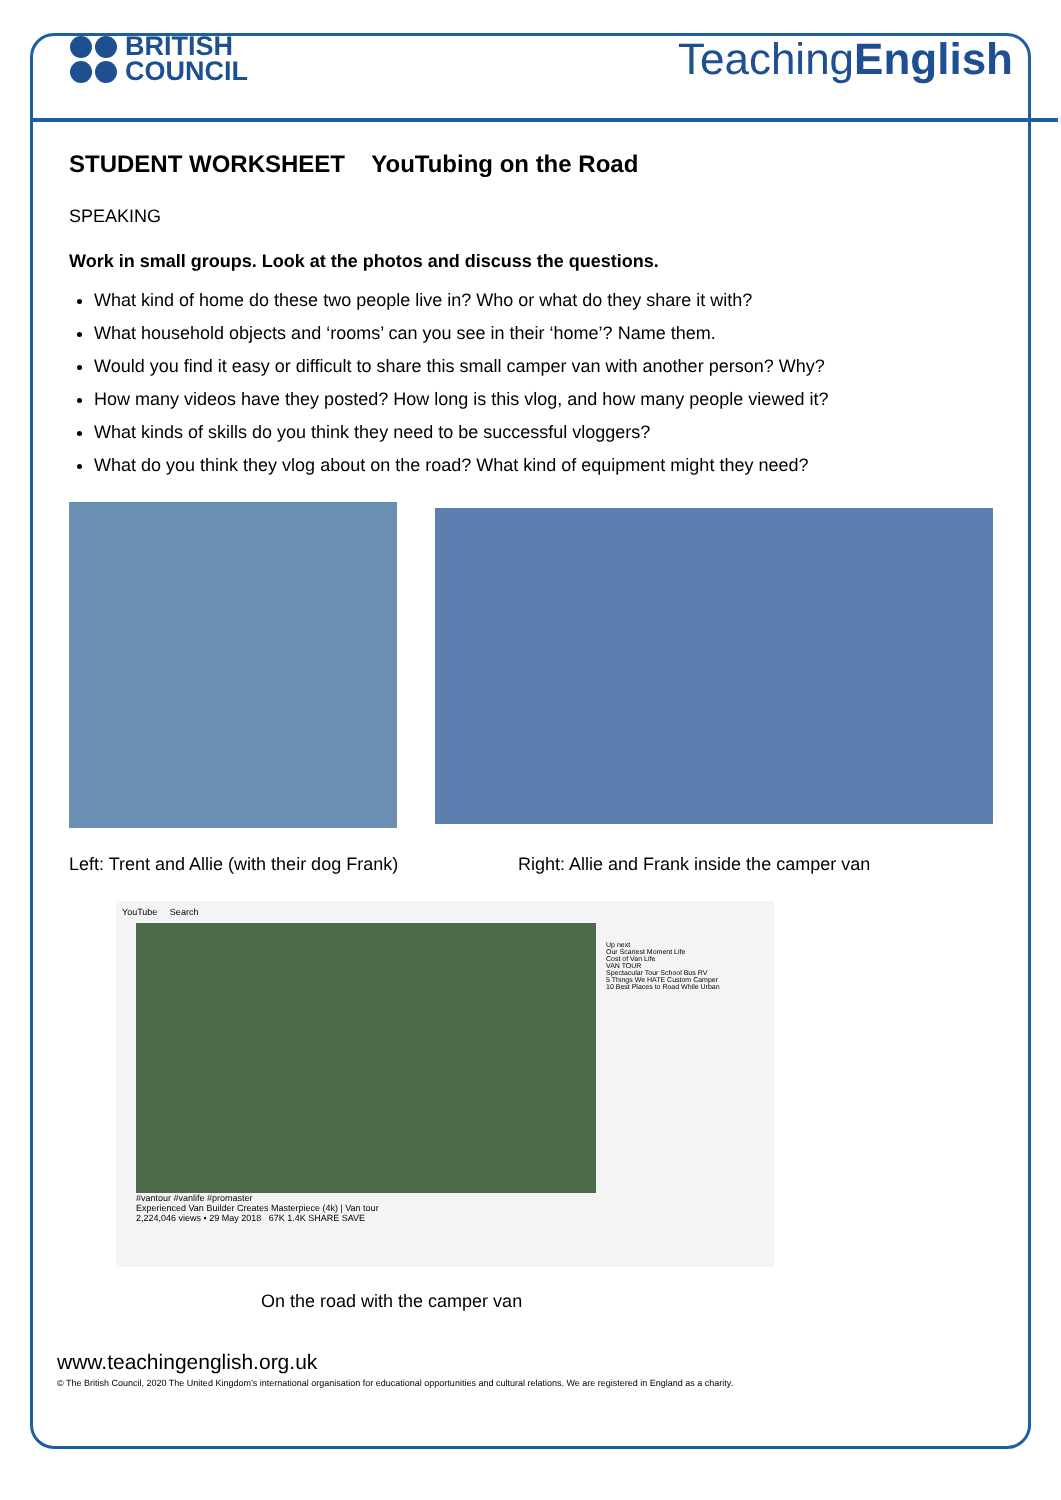BRITISH
COUNCIL
TeachingEnglish
STUDENT WORKSHEET YouTubing on the Road
SPEAKING
Work in small groups. Look at the photos and discuss the questions.
What kind of home do these two people live in? Who or what do they share it with?
What household objects and ‘rooms’ can you see in their ‘home’? Name them.
Would you find it easy or difficult to share this small camper van with another person? Why?
How many videos have they posted? How long is this vlog, and how many people viewed it?
What kinds of skills do you think they need to be successful vloggers?
What do you think they vlog about on the road? What kind of equipment might they need?
Left: Trent and Allie (with their dog Frank) Right: Allie and Frank inside the camper van
YouTube Search
#vantour #vanlife #promaster
Experienced Van Builder Creates Masterpiece (4k) | Van tour
2,224,046 views • 29 May 2018 67K 1.4K SHARE SAVE
Up next
Our Scariest Moment Life
Cost of Van Life
VAN TOUR
Spectacular Tour School Bus RV
5 Things We HATE Custom Camper
10 Best Places to Road While Urban
On the road with the camper van
www.teachingenglish.org.uk
© The British Council, 2020 The United Kingdom’s international organisation for educational opportunities and cultural relations. We are registered in England as a charity.